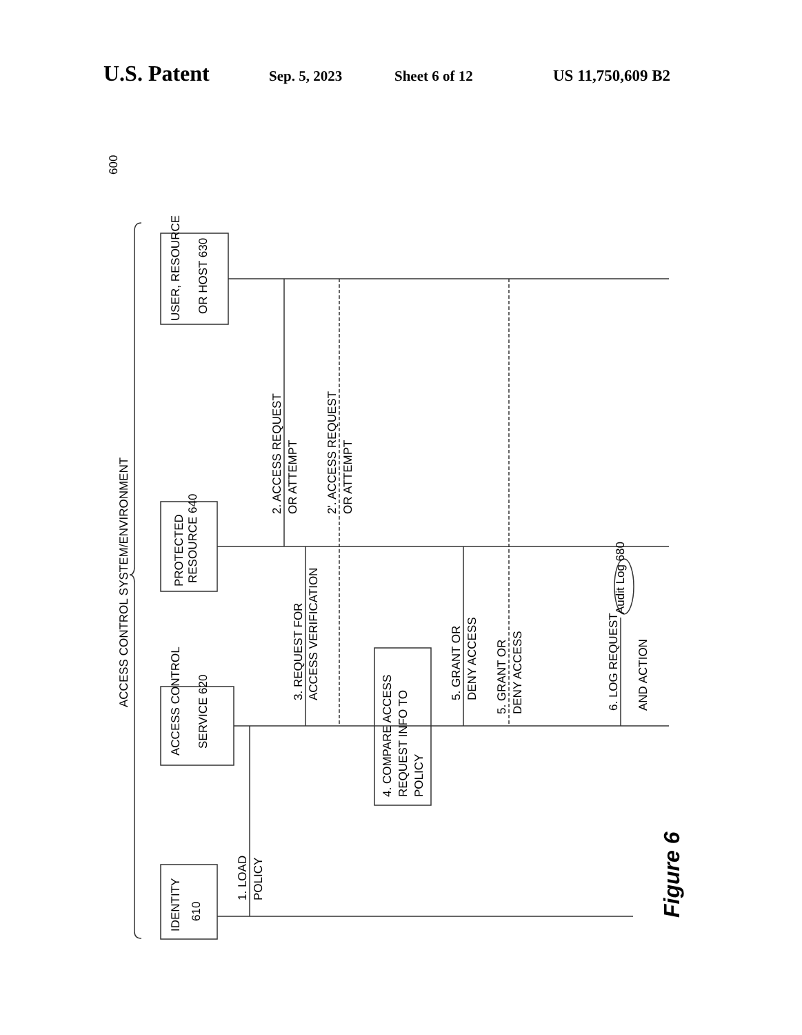U.S. Patent Sep. 5, 2023 Sheet 6 of 12 US 11,750,609 B2
ACCESS CONTROL SYSTEM/ENVIRONMENT
USER, RESOURCE
OR HOST 630
PROTECTED
RESOURCE 640
ACCESS CONTROL
SERVICE 620
IDENTITY
610
2. ACCESS REQUEST
OR ATTEMPT
2'. ACCESS REQUEST
OR ATTEMPT
3. REQUEST FOR
ACCESS VERIFICATION
4. COMPARE ACCESS
REQUEST INFO TO
POLICY
5. GRANT OR
DENY ACCESS
5. GRANT OR
DENY ACCESS
6. LOG REQUEST
AND ACTION
Audit Log 680
1. LOAD
POLICY
600
Figure 6